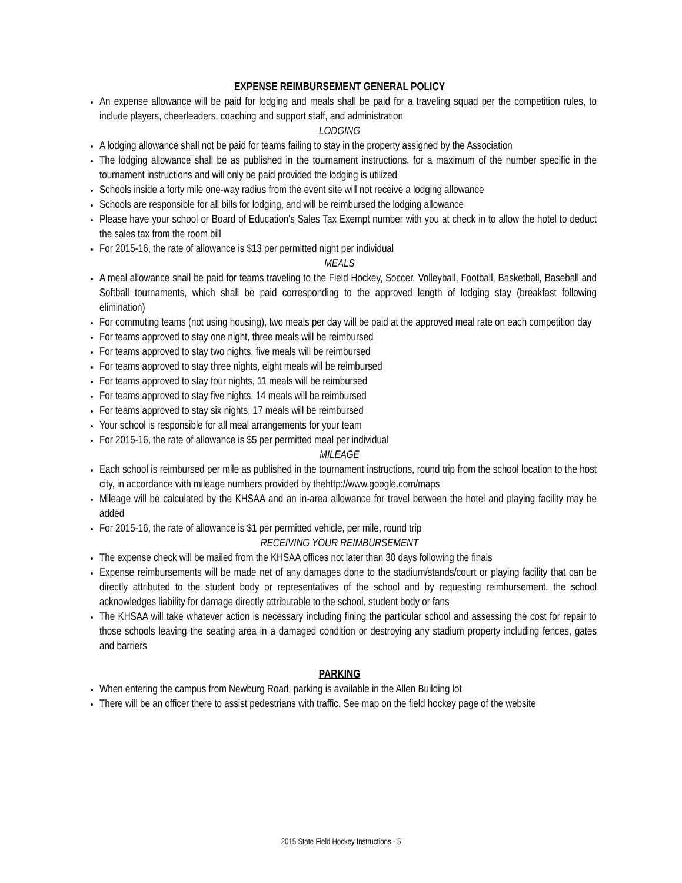EXPENSE REIMBURSEMENT GENERAL POLICY
An expense allowance will be paid for lodging and meals shall be paid for a traveling squad per the competition rules, to include players, cheerleaders, coaching and support staff, and administration
LODGING
A lodging allowance shall not be paid for teams failing to stay in the property assigned by the Association
The lodging allowance shall be as published in the tournament instructions, for a maximum of the number specific in the tournament instructions and will only be paid provided the lodging is utilized
Schools inside a forty mile one-way radius from the event site will not receive a lodging allowance
Schools are responsible for all bills for lodging, and will be reimbursed the lodging allowance
Please have your school or Board of Education's Sales Tax Exempt number with you at check in to allow the hotel to deduct the sales tax from the room bill
For 2015-16, the rate of allowance is $13 per permitted night per individual
MEALS
A meal allowance shall be paid for teams traveling to the Field Hockey, Soccer, Volleyball, Football, Basketball, Baseball and Softball tournaments, which shall be paid corresponding to the approved length of lodging stay (breakfast following elimination)
For commuting teams (not using housing), two meals per day will be paid at the approved meal rate on each competition day
For teams approved to stay one night, three meals will be reimbursed
For teams approved to stay two nights, five meals will be reimbursed
For teams approved to stay three nights, eight meals will be reimbursed
For teams approved to stay four nights, 11 meals will be reimbursed
For teams approved to stay five nights, 14 meals will be reimbursed
For teams approved to stay six nights, 17 meals will be reimbursed
Your school is responsible for all meal arrangements for your team
For 2015-16, the rate of allowance is $5 per permitted meal per individual
MILEAGE
Each school is reimbursed per mile as published in the tournament instructions, round trip from the school location to the host city, in accordance with mileage numbers provided by thehttp://www.google.com/maps
Mileage will be calculated by the KHSAA and an in-area allowance for travel between the hotel and playing facility may be added
For 2015-16, the rate of allowance is $1 per permitted vehicle, per mile, round trip
RECEIVING YOUR REIMBURSEMENT
The expense check will be mailed from the KHSAA offices not later than 30 days following the finals
Expense reimbursements will be made net of any damages done to the stadium/stands/court or playing facility that can be directly attributed to the student body or representatives of the school and by requesting reimbursement, the school acknowledges liability for damage directly attributable to the school, student body or fans
The KHSAA will take whatever action is necessary including fining the particular school and assessing the cost for repair to those schools leaving the seating area in a damaged condition or destroying any stadium property including fences, gates and barriers
PARKING
When entering the campus from Newburg Road, parking is available in the Allen Building lot
There will be an officer there to assist pedestrians with traffic. See map on the field hockey page of the website
2015 State Field Hockey Instructions - 5